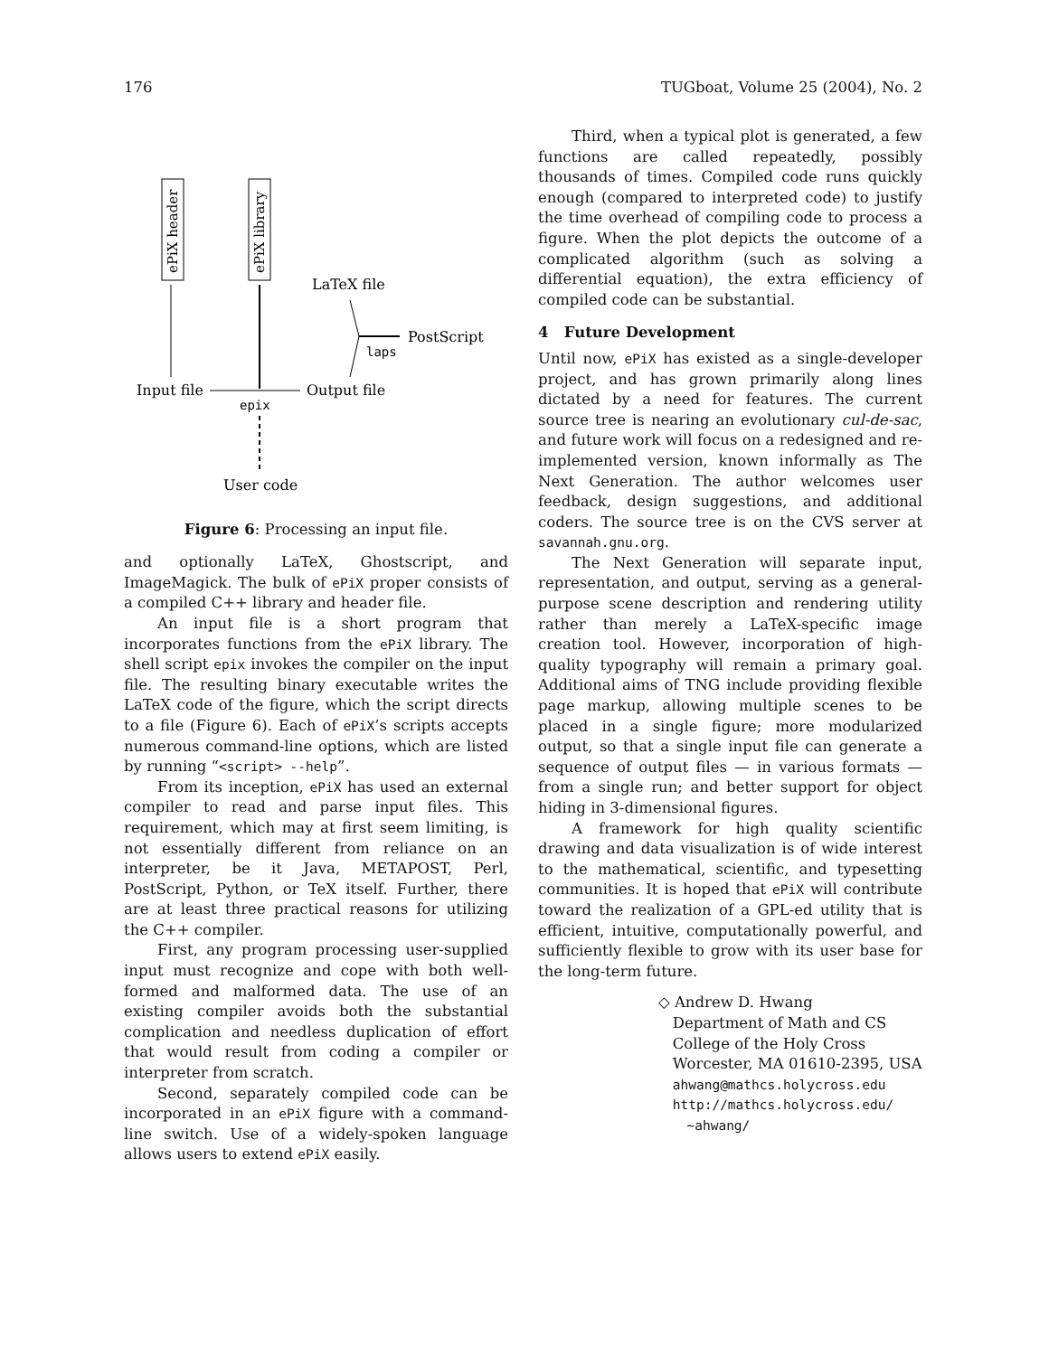176 TUGboat, Volume 25 (2004), No. 2
ePiX header
ePiX library
Input file
epix
User code
Output file
LaTeX file
PostScript
laps
Figure 6: Processing an input file.
and optionally LaTeX, Ghostscript, and ImageMagick. The bulk of ePiX proper consists of a compiled C++ library and header file.
An input file is a short program that incorporates functions from the ePiX library. The shell script epix invokes the compiler on the input file. The resulting binary executable writes the LaTeX code of the figure, which the script directs to a file (Figure 6). Each of ePiX’s scripts accepts numerous command-line options, which are listed by running “<script> --help”.
From its inception, ePiX has used an external compiler to read and parse input files. This requirement, which may at first seem limiting, is not essentially different from reliance on an interpreter, be it Java, METAPOST, Perl, PostScript, Python, or TeX itself. Further, there are at least three practical reasons for utilizing the C++ compiler.
First, any program processing user-supplied input must recognize and cope with both well-formed and malformed data. The use of an existing compiler avoids both the substantial complication and needless duplication of effort that would result from coding a compiler or interpreter from scratch.
Second, separately compiled code can be incorporated in an ePiX figure with a command-line switch. Use of a widely-spoken language allows users to extend ePiX easily.
Third, when a typical plot is generated, a few functions are called repeatedly, possibly thousands of times. Compiled code runs quickly enough (compared to interpreted code) to justify the time overhead of compiling code to process a figure. When the plot depicts the outcome of a complicated algorithm (such as solving a differential equation), the extra efficiency of compiled code can be substantial.
4 Future Development
Until now, ePiX has existed as a single-developer project, and has grown primarily along lines dictated by a need for features. The current source tree is nearing an evolutionary cul-de-sac, and future work will focus on a redesigned and re-implemented version, known informally as The Next Generation. The author welcomes user feedback, design suggestions, and additional coders. The source tree is on the CVS server at savannah.gnu.org.
The Next Generation will separate input, representation, and output, serving as a general-purpose scene description and rendering utility rather than merely a LaTeX-specific image creation tool. However, incorporation of high-quality typography will remain a primary goal. Additional aims of TNG include providing flexible page markup, allowing multiple scenes to be placed in a single figure; more modularized output, so that a single input file can generate a sequence of output files — in various formats — from a single run; and better support for object hiding in 3-dimensional figures.
A framework for high quality scientific drawing and data visualization is of wide interest to the mathematical, scientific, and typesetting communities. It is hoped that ePiX will contribute toward the realization of a GPL-ed utility that is efficient, intuitive, computationally powerful, and sufficiently flexible to grow with its user base for the long-term future.
◇ Andrew D. Hwang
Department of Math and CS
College of the Holy Cross
Worcester, MA 01610-2395, USA
ahwang@mathcs.holycross.edu
http://mathcs.holycross.edu/
~ahwang/